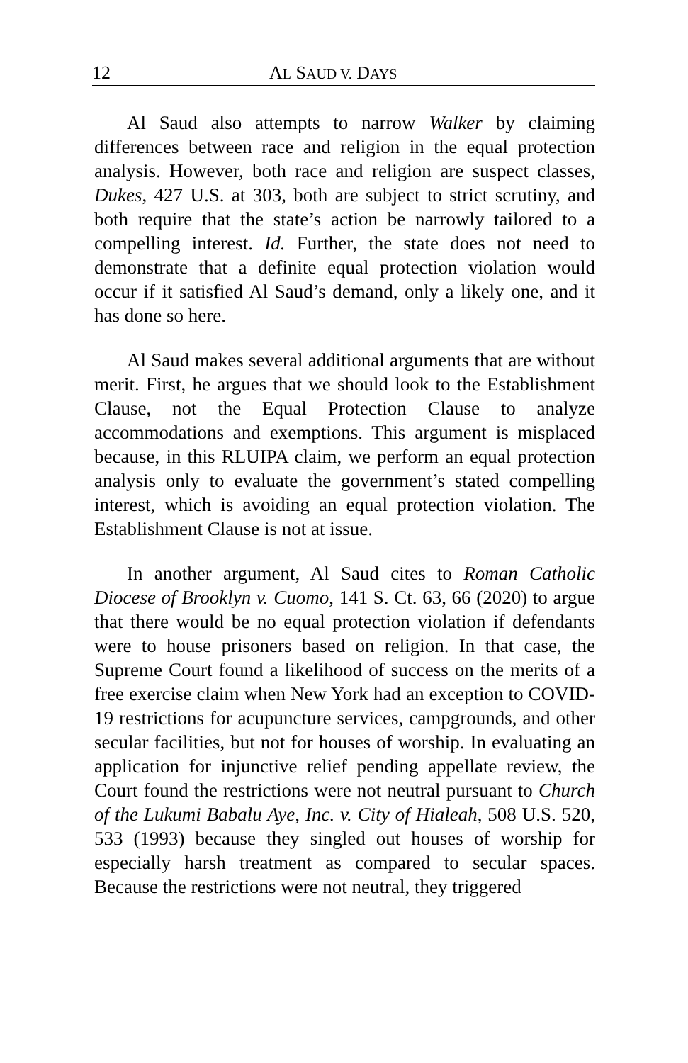12 AL SAUD V. DAYS
Al Saud also attempts to narrow Walker by claiming differences between race and religion in the equal protection analysis. However, both race and religion are suspect classes, Dukes, 427 U.S. at 303, both are subject to strict scrutiny, and both require that the state’s action be narrowly tailored to a compelling interest. Id. Further, the state does not need to demonstrate that a definite equal protection violation would occur if it satisfied Al Saud’s demand, only a likely one, and it has done so here.
Al Saud makes several additional arguments that are without merit. First, he argues that we should look to the Establishment Clause, not the Equal Protection Clause to analyze accommodations and exemptions. This argument is misplaced because, in this RLUIPA claim, we perform an equal protection analysis only to evaluate the government’s stated compelling interest, which is avoiding an equal protection violation. The Establishment Clause is not at issue.
In another argument, Al Saud cites to Roman Catholic Diocese of Brooklyn v. Cuomo, 141 S. Ct. 63, 66 (2020) to argue that there would be no equal protection violation if defendants were to house prisoners based on religion. In that case, the Supreme Court found a likelihood of success on the merits of a free exercise claim when New York had an exception to COVID-19 restrictions for acupuncture services, campgrounds, and other secular facilities, but not for houses of worship. In evaluating an application for injunctive relief pending appellate review, the Court found the restrictions were not neutral pursuant to Church of the Lukumi Babalu Aye, Inc. v. City of Hialeah, 508 U.S. 520, 533 (1993) because they singled out houses of worship for especially harsh treatment as compared to secular spaces. Because the restrictions were not neutral, they triggered